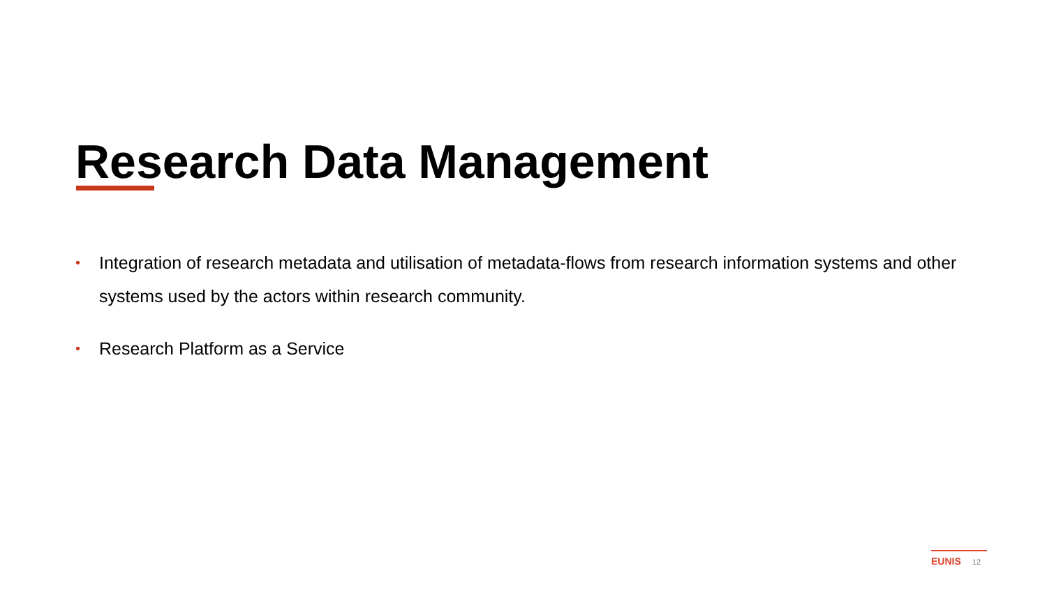Research Data Management
• Integration of research metadata and utilisation of metadata-flows from research information systems and other systems used by the actors within research community.
• Research Platform as a Service
EUNIS 12